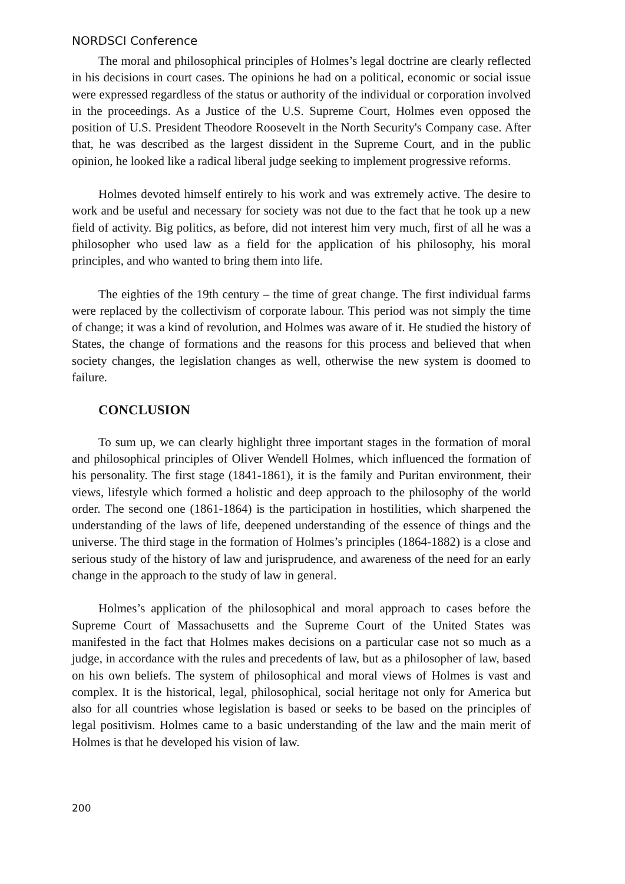NORDSCI Conference
The moral and philosophical principles of Holmes’s legal doctrine are clearly reflected in his decisions in court cases. The opinions he had on a political, economic or social issue were expressed regardless of the status or authority of the individual or corporation involved in the proceedings. As a Justice of the U.S. Supreme Court, Holmes even opposed the position of U.S. President Theodore Roosevelt in the North Security's Company case. After that, he was described as the largest dissident in the Supreme Court, and in the public opinion, he looked like a radical liberal judge seeking to implement progressive reforms.
Holmes devoted himself entirely to his work and was extremely active. The desire to work and be useful and necessary for society was not due to the fact that he took up a new field of activity. Big politics, as before, did not interest him very much, first of all he was a philosopher who used law as a field for the application of his philosophy, his moral principles, and who wanted to bring them into life.
The eighties of the 19th century – the time of great change. The first individual farms were replaced by the collectivism of corporate labour. This period was not simply the time of change; it was a kind of revolution, and Holmes was aware of it. He studied the history of States, the change of formations and the reasons for this process and believed that when society changes, the legislation changes as well, otherwise the new system is doomed to failure.
CONCLUSION
To sum up, we can clearly highlight three important stages in the formation of moral and philosophical principles of Oliver Wendell Holmes, which influenced the formation of his personality. The first stage (1841-1861), it is the family and Puritan environment, their views, lifestyle which formed a holistic and deep approach to the philosophy of the world order. The second one (1861-1864) is the participation in hostilities, which sharpened the understanding of the laws of life, deepened understanding of the essence of things and the universe. The third stage in the formation of Holmes’s principles (1864-1882) is a close and serious study of the history of law and jurisprudence, and awareness of the need for an early change in the approach to the study of law in general.
Holmes’s application of the philosophical and moral approach to cases before the Supreme Court of Massachusetts and the Supreme Court of the United States was manifested in the fact that Holmes makes decisions on a particular case not so much as a judge, in accordance with the rules and precedents of law, but as a philosopher of law, based on his own beliefs. The system of philosophical and moral views of Holmes is vast and complex. It is the historical, legal, philosophical, social heritage not only for America but also for all countries whose legislation is based or seeks to be based on the principles of legal positivism. Holmes came to a basic understanding of the law and the main merit of Holmes is that he developed his vision of law.
200